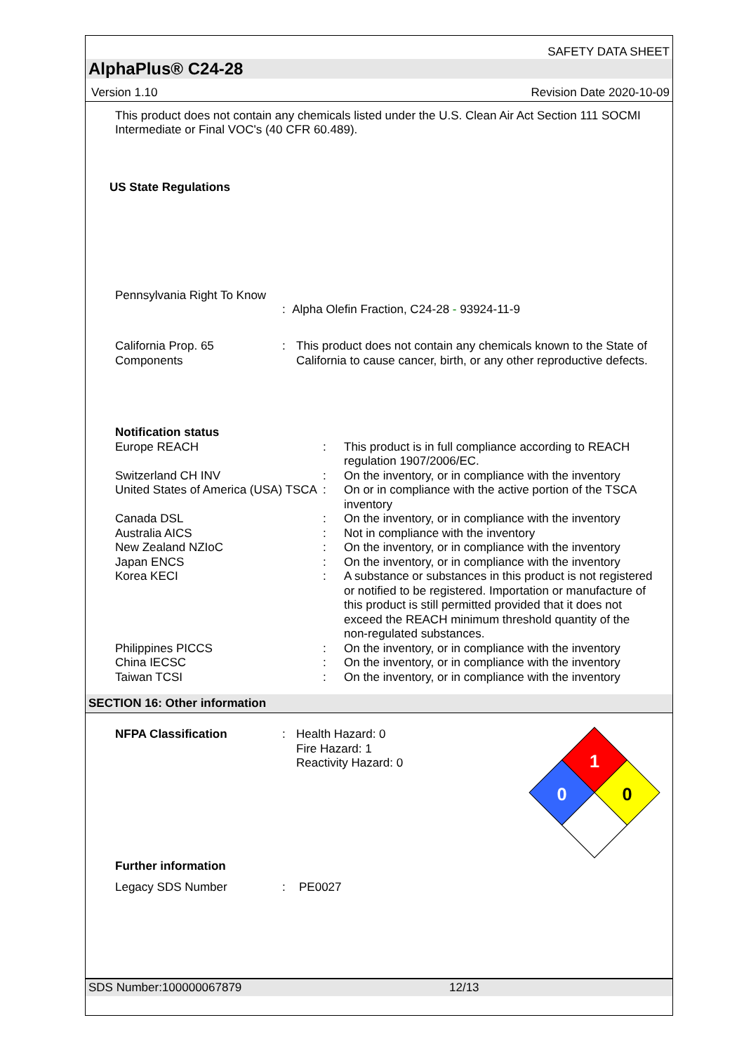SAFETY DATA SHEET
AlphaPlus® C24-28
Version 1.10 Revision Date 2020-10-09
This product does not contain any chemicals listed under the U.S. Clean Air Act Section 111 SOCMI Intermediate or Final VOC's (40 CFR 60.489).
US State Regulations
Pennsylvania Right To Know
: Alpha Olefin Fraction, C24-28 - 93924-11-9
| California Prop. 65 Components | : | This product does not contain any chemicals known to the State of California to cause cancer, birth, or any other reproductive defects. |
| Notification status | | |
| Europe REACH | : | This product is in full compliance according to REACH regulation 1907/2006/EC. |
| Switzerland CH INV | : | On the inventory, or in compliance with the inventory |
| United States of America (USA) TSCA | : | On or in compliance with the active portion of the TSCA inventory |
| Canada DSL | : | On the inventory, or in compliance with the inventory |
| Australia AICS | : | Not in compliance with the inventory |
| New Zealand NZIoC | : | On the inventory, or in compliance with the inventory |
| Japan ENCS | : | On the inventory, or in compliance with the inventory |
| Korea KECI | : | A substance or substances in this product is not registered or notified to be registered. Importation or manufacture of this product is still permitted provided that it does not exceed the REACH minimum threshold quantity of the non-regulated substances. |
| Philippines PICCS | : | On the inventory, or in compliance with the inventory |
| China IECSC | : | On the inventory, or in compliance with the inventory |
| Taiwan TCSI | : | On the inventory, or in compliance with the inventory |
SECTION 16: Other information
| NFPA Classification | : | Health Hazard: 0 Fire Hazard: 1 Reactivity Hazard: 0 |
1
0
0
Further information
| Legacy SDS Number | : | PE0027 |
SDS Number:100000067879 12/13